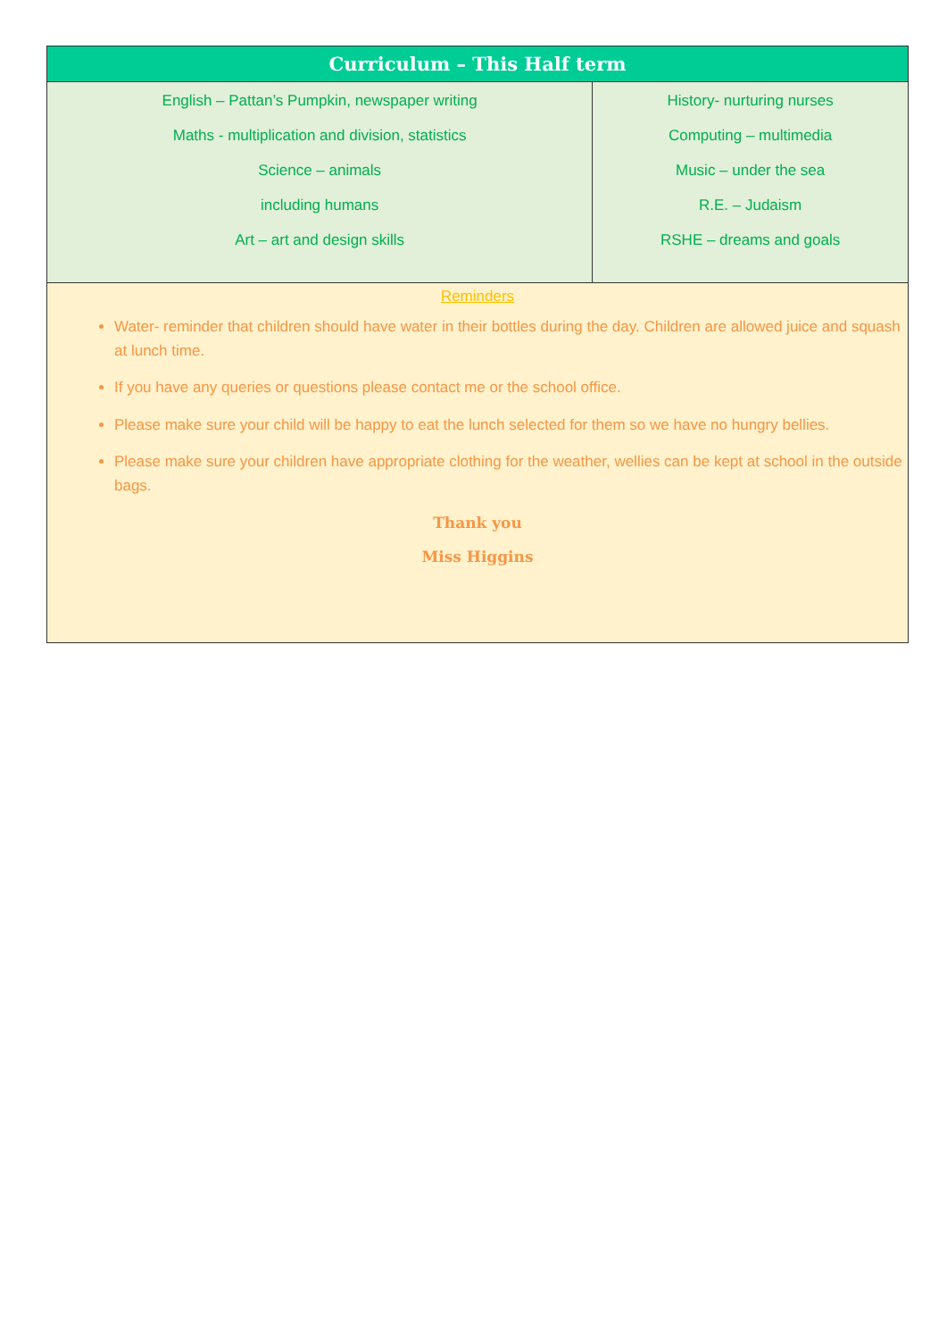| Curriculum – This Half term | |
| --- | --- |
| English – Pattan’s Pumpkin, newspaper writing Maths - multiplication and division, statistics Science – animals including humans Art – art and design skills | History- nurturing nurses Computing – multimedia Music – under the sea R.E. – Judaism RSHE – dreams and goals |
| Reminders Water- reminder that children should have water in their bottles during the day. Children are allowed juice and squash at lunch time. If you have any queries or questions please contact me or the school office. Please make sure your child will be happy to eat the lunch selected for them so we have no hungry bellies. Please make sure your children have appropriate clothing for the weather, wellies can be kept at school in the outside bags. Thank you Miss Higgins | |